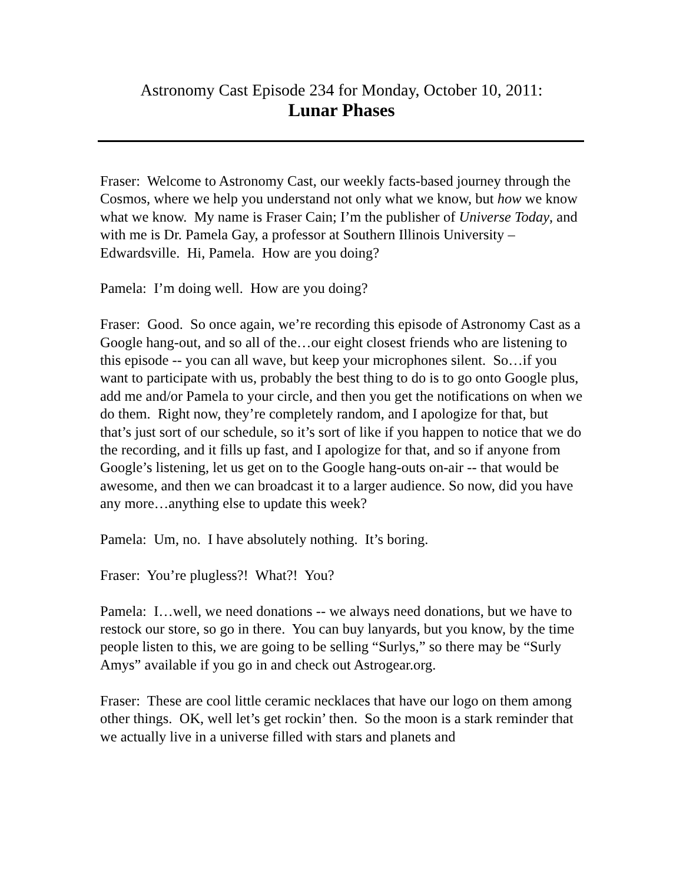Astronomy Cast Episode 234 for Monday, October 10, 2011:
Lunar Phases
Fraser: Welcome to Astronomy Cast, our weekly facts-based journey through the Cosmos, where we help you understand not only what we know, but how we know what we know. My name is Fraser Cain; I’m the publisher of Universe Today, and with me is Dr. Pamela Gay, a professor at Southern Illinois University – Edwardsville. Hi, Pamela. How are you doing?
Pamela: I’m doing well. How are you doing?
Fraser: Good. So once again, we’re recording this episode of Astronomy Cast as a Google hang-out, and so all of the…our eight closest friends who are listening to this episode -- you can all wave, but keep your microphones silent. So…if you want to participate with us, probably the best thing to do is to go onto Google plus, add me and/or Pamela to your circle, and then you get the notifications on when we do them. Right now, they’re completely random, and I apologize for that, but that’s just sort of our schedule, so it’s sort of like if you happen to notice that we do the recording, and it fills up fast, and I apologize for that, and so if anyone from Google’s listening, let us get on to the Google hang-outs on-air -- that would be awesome, and then we can broadcast it to a larger audience. So now, did you have any more…anything else to update this week?
Pamela: Um, no. I have absolutely nothing. It’s boring.
Fraser: You’re plugless?! What?! You?
Pamela: I…well, we need donations -- we always need donations, but we have to restock our store, so go in there. You can buy lanyards, but you know, by the time people listen to this, we are going to be selling “Surlys,” so there may be “Surly Amys” available if you go in and check out Astrogear.org.
Fraser: These are cool little ceramic necklaces that have our logo on them among other things. OK, well let’s get rockin’ then. So the moon is a stark reminder that we actually live in a universe filled with stars and planets and